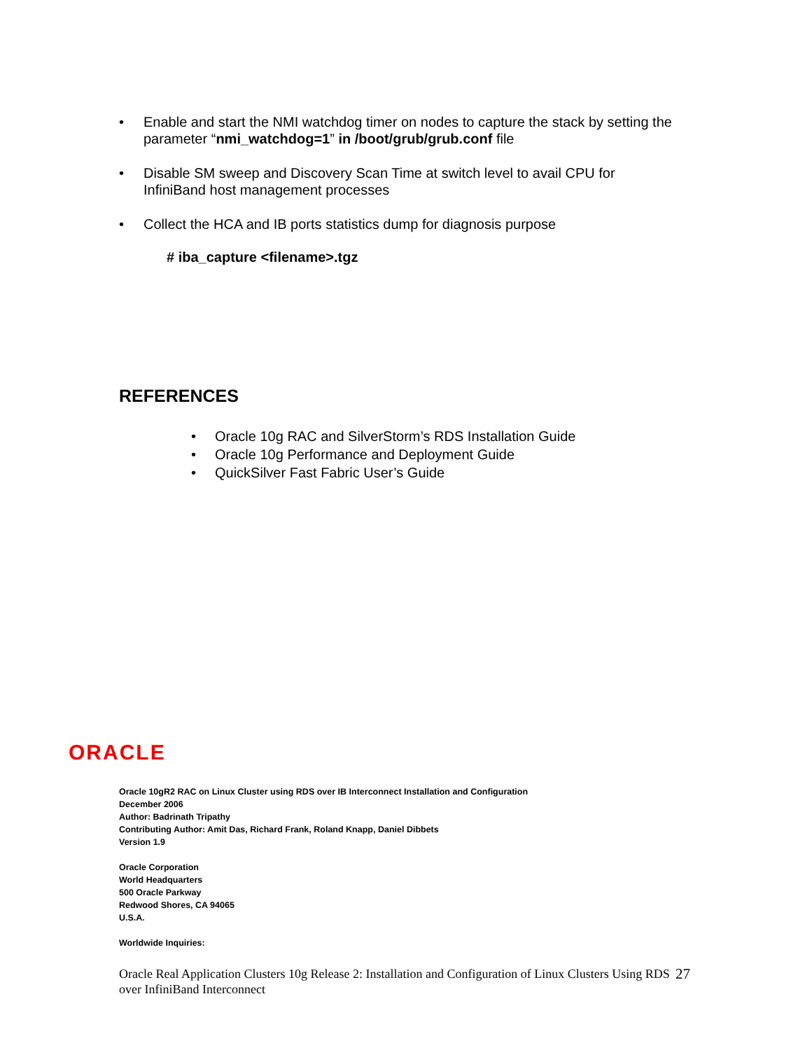• Enable and start the NMI watchdog timer on nodes to capture the stack by setting the parameter “nmi_watchdog=1” in /boot/grub/grub.conf file
• Disable SM sweep and Discovery Scan Time at switch level to avail CPU for InfiniBand host management processes
• Collect the HCA and IB ports statistics dump for diagnosis purpose
# iba_capture <filename>.tgz
REFERENCES
• Oracle 10g RAC and SilverStorm’s RDS Installation Guide
• Oracle 10g Performance and Deployment Guide
• QuickSilver Fast Fabric User’s Guide
ORACLE
Oracle 10gR2 RAC on Linux Cluster using RDS over IB Interconnect Installation and Configuration
December 2006
Author: Badrinath Tripathy
Contributing Author: Amit Das, Richard Frank, Roland Knapp, Daniel Dibbets
Version 1.9
Oracle Corporation
World Headquarters
500 Oracle Parkway
Redwood Shores, CA 94065
U.S.A.
Worldwide Inquiries:
Oracle Real Application Clusters 10g Release 2: Installation and Configuration of Linux Clusters Using RDS over InfiniBand Interconnect
27